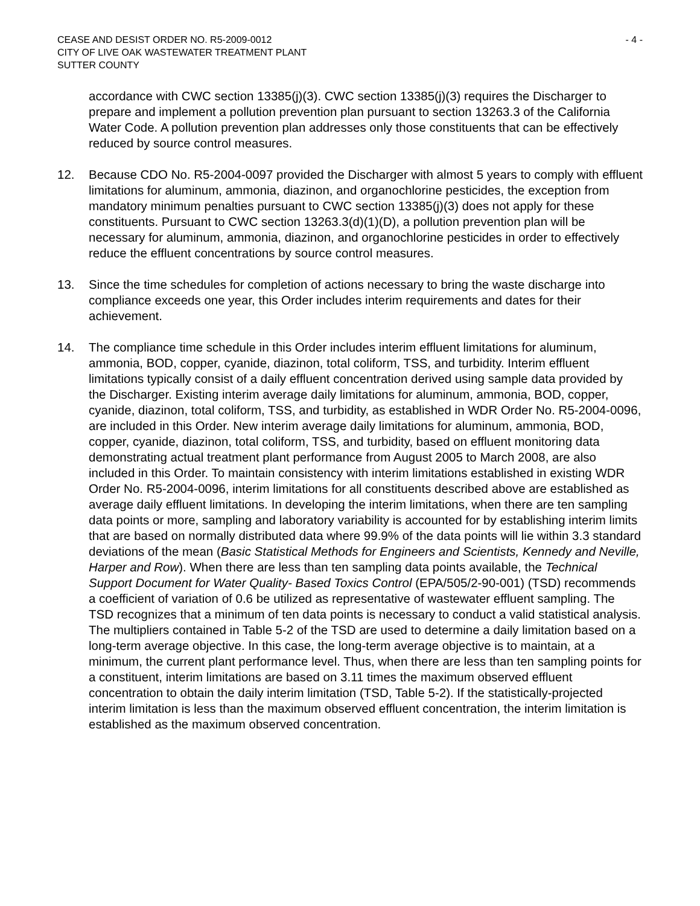CEASE AND DESIST ORDER NO. R5-2009-0012
CITY OF LIVE OAK WASTEWATER TREATMENT PLANT
SUTTER COUNTY
- 4 -
accordance with CWC section 13385(j)(3). CWC section 13385(j)(3) requires the Discharger to prepare and implement a pollution prevention plan pursuant to section 13263.3 of the California Water Code. A pollution prevention plan addresses only those constituents that can be effectively reduced by source control measures.
12. Because CDO No. R5-2004-0097 provided the Discharger with almost 5 years to comply with effluent limitations for aluminum, ammonia, diazinon, and organochlorine pesticides, the exception from mandatory minimum penalties pursuant to CWC section 13385(j)(3) does not apply for these constituents. Pursuant to CWC section 13263.3(d)(1)(D), a pollution prevention plan will be necessary for aluminum, ammonia, diazinon, and organochlorine pesticides in order to effectively reduce the effluent concentrations by source control measures.
13. Since the time schedules for completion of actions necessary to bring the waste discharge into compliance exceeds one year, this Order includes interim requirements and dates for their achievement.
14. The compliance time schedule in this Order includes interim effluent limitations for aluminum, ammonia, BOD, copper, cyanide, diazinon, total coliform, TSS, and turbidity. Interim effluent limitations typically consist of a daily effluent concentration derived using sample data provided by the Discharger. Existing interim average daily limitations for aluminum, ammonia, BOD, copper, cyanide, diazinon, total coliform, TSS, and turbidity, as established in WDR Order No. R5-2004-0096, are included in this Order. New interim average daily limitations for aluminum, ammonia, BOD, copper, cyanide, diazinon, total coliform, TSS, and turbidity, based on effluent monitoring data demonstrating actual treatment plant performance from August 2005 to March 2008, are also included in this Order. To maintain consistency with interim limitations established in existing WDR Order No. R5-2004-0096, interim limitations for all constituents described above are established as average daily effluent limitations. In developing the interim limitations, when there are ten sampling data points or more, sampling and laboratory variability is accounted for by establishing interim limits that are based on normally distributed data where 99.9% of the data points will lie within 3.3 standard deviations of the mean (Basic Statistical Methods for Engineers and Scientists, Kennedy and Neville, Harper and Row). When there are less than ten sampling data points available, the Technical Support Document for Water Quality- Based Toxics Control (EPA/505/2-90-001) (TSD) recommends a coefficient of variation of 0.6 be utilized as representative of wastewater effluent sampling. The TSD recognizes that a minimum of ten data points is necessary to conduct a valid statistical analysis. The multipliers contained in Table 5-2 of the TSD are used to determine a daily limitation based on a long-term average objective. In this case, the long-term average objective is to maintain, at a minimum, the current plant performance level. Thus, when there are less than ten sampling points for a constituent, interim limitations are based on 3.11 times the maximum observed effluent concentration to obtain the daily interim limitation (TSD, Table 5-2). If the statistically-projected interim limitation is less than the maximum observed effluent concentration, the interim limitation is established as the maximum observed concentration.